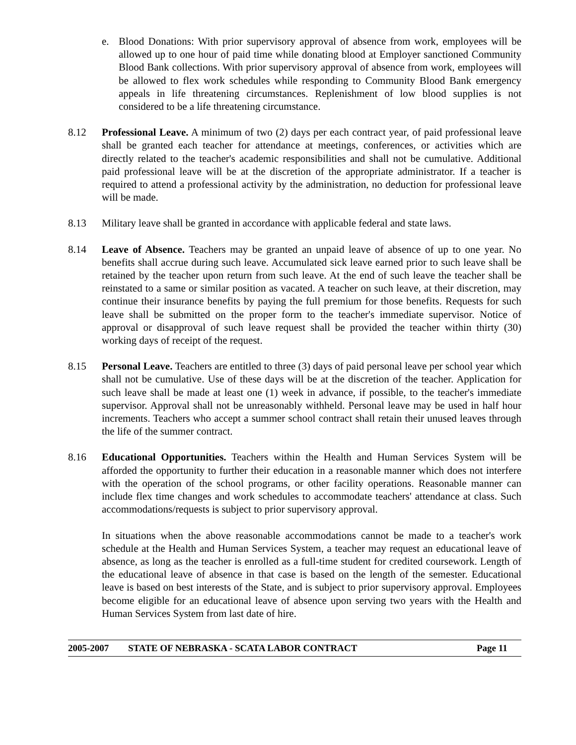e. Blood Donations: With prior supervisory approval of absence from work, employees will be allowed up to one hour of paid time while donating blood at Employer sanctioned Community Blood Bank collections. With prior supervisory approval of absence from work, employees will be allowed to flex work schedules while responding to Community Blood Bank emergency appeals in life threatening circumstances. Replenishment of low blood supplies is not considered to be a life threatening circumstance.
8.12 Professional Leave. A minimum of two (2) days per each contract year, of paid professional leave shall be granted each teacher for attendance at meetings, conferences, or activities which are directly related to the teacher's academic responsibilities and shall not be cumulative. Additional paid professional leave will be at the discretion of the appropriate administrator. If a teacher is required to attend a professional activity by the administration, no deduction for professional leave will be made.
8.13 Military leave shall be granted in accordance with applicable federal and state laws.
8.14 Leave of Absence. Teachers may be granted an unpaid leave of absence of up to one year. No benefits shall accrue during such leave. Accumulated sick leave earned prior to such leave shall be retained by the teacher upon return from such leave. At the end of such leave the teacher shall be reinstated to a same or similar position as vacated. A teacher on such leave, at their discretion, may continue their insurance benefits by paying the full premium for those benefits. Requests for such leave shall be submitted on the proper form to the teacher's immediate supervisor. Notice of approval or disapproval of such leave request shall be provided the teacher within thirty (30) working days of receipt of the request.
8.15 Personal Leave. Teachers are entitled to three (3) days of paid personal leave per school year which shall not be cumulative. Use of these days will be at the discretion of the teacher. Application for such leave shall be made at least one (1) week in advance, if possible, to the teacher's immediate supervisor. Approval shall not be unreasonably withheld. Personal leave may be used in half hour increments. Teachers who accept a summer school contract shall retain their unused leaves through the life of the summer contract.
8.16 Educational Opportunities. Teachers within the Health and Human Services System will be afforded the opportunity to further their education in a reasonable manner which does not interfere with the operation of the school programs, or other facility operations. Reasonable manner can include flex time changes and work schedules to accommodate teachers' attendance at class. Such accommodations/requests is subject to prior supervisory approval.
In situations when the above reasonable accommodations cannot be made to a teacher's work schedule at the Health and Human Services System, a teacher may request an educational leave of absence, as long as the teacher is enrolled as a full-time student for credited coursework. Length of the educational leave of absence in that case is based on the length of the semester. Educational leave is based on best interests of the State, and is subject to prior supervisory approval. Employees become eligible for an educational leave of absence upon serving two years with the Health and Human Services System from last date of hire.
2005-2007 STATE OF NEBRASKA - SCATA LABOR CONTRACT Page 11